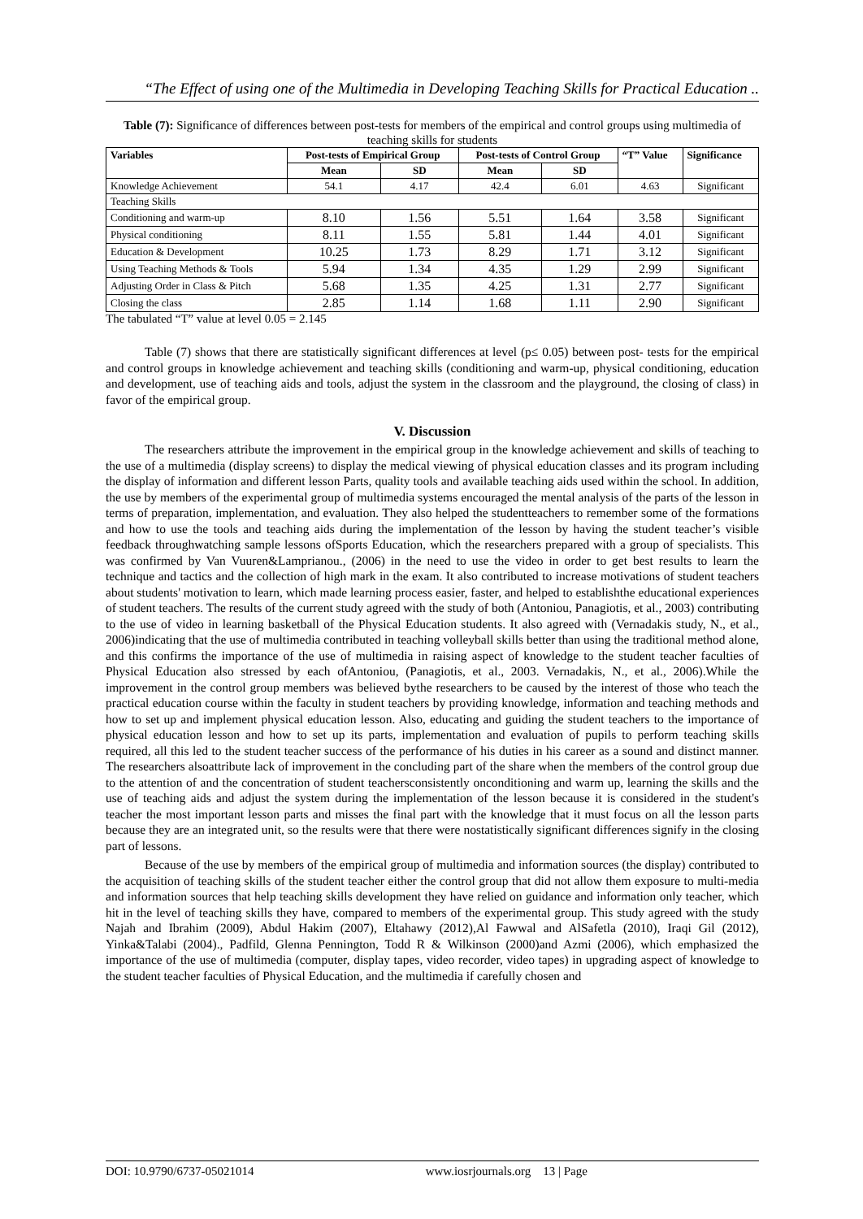“The Effect of using one of the Multimedia in Developing Teaching Skills for Practical Education ..
Table (7): Significance of differences between post-tests for members of the empirical and control groups using multimedia of teaching skills for students
| Variables | Post-tests of Empirical Group | | Post-tests of Control Group | | “T” Value | Significance |
| --- | --- | --- | --- | --- | --- | --- |
| | Mean | SD | Mean | SD | | |
| Knowledge Achievement | 54.1 | 4.17 | 42.4 | 6.01 | 4.63 | Significant |
| Teaching Skills | | | | | | |
| Conditioning and warm-up | 8.10 | 1.56 | 5.51 | 1.64 | 3.58 | Significant |
| Physical conditioning | 8.11 | 1.55 | 5.81 | 1.44 | 4.01 | Significant |
| Education & Development | 10.25 | 1.73 | 8.29 | 1.71 | 3.12 | Significant |
| Using Teaching Methods & Tools | 5.94 | 1.34 | 4.35 | 1.29 | 2.99 | Significant |
| Adjusting Order in Class & Pitch | 5.68 | 1.35 | 4.25 | 1.31 | 2.77 | Significant |
| Closing the class | 2.85 | 1.14 | 1.68 | 1.11 | 2.90 | Significant |
The tabulated “T” value at level 0.05 = 2.145
Table (7) shows that there are statistically significant differences at level (p≤ 0.05) between post- tests for the empirical and control groups in knowledge achievement and teaching skills (conditioning and warm-up, physical conditioning, education and development, use of teaching aids and tools, adjust the system in the classroom and the playground, the closing of class) in favor of the empirical group.
V. Discussion
The researchers attribute the improvement in the empirical group in the knowledge achievement and skills of teaching to the use of a multimedia (display screens) to display the medical viewing of physical education classes and its program including the display of information and different lesson Parts, quality tools and available teaching aids used within the school. In addition, the use by members of the experimental group of multimedia systems encouraged the mental analysis of the parts of the lesson in terms of preparation, implementation, and evaluation. They also helped the studentteachers to remember some of the formations and how to use the tools and teaching aids during the implementation of the lesson by having the student teacher’s visible feedback throughwatching sample lessons ofSports Education, which the researchers prepared with a group of specialists. This was confirmed by Van Vuuren&Lamprianou., (2006) in the need to use the video in order to get best results to learn the technique and tactics and the collection of high mark in the exam. It also contributed to increase motivations of student teachers about students' motivation to learn, which made learning process easier, faster, and helped to establishthe educational experiences of student teachers. The results of the current study agreed with the study of both (Antoniou, Panagiotis, et al., 2003) contributing to the use of video in learning basketball of the Physical Education students. It also agreed with (Vernadakis study, N., et al., 2006)indicating that the use of multimedia contributed in teaching volleyball skills better than using the traditional method alone, and this confirms the importance of the use of multimedia in raising aspect of knowledge to the student teacher faculties of Physical Education also stressed by each ofAntoniou, (Panagiotis, et al., 2003. Vernadakis, N., et al., 2006).While the improvement in the control group members was believed bythe researchers to be caused by the interest of those who teach the practical education course within the faculty in student teachers by providing knowledge, information and teaching methods and how to set up and implement physical education lesson. Also, educating and guiding the student teachers to the importance of physical education lesson and how to set up its parts, implementation and evaluation of pupils to perform teaching skills required, all this led to the student teacher success of the performance of his duties in his career as a sound and distinct manner. The researchers alsoattribute lack of improvement in the concluding part of the share when the members of the control group due to the attention of and the concentration of student teachersconsistently onconditioning and warm up, learning the skills and the use of teaching aids and adjust the system during the implementation of the lesson because it is considered in the student's teacher the most important lesson parts and misses the final part with the knowledge that it must focus on all the lesson parts because they are an integrated unit, so the results were that there were nostatistically significant differences signify in the closing part of lessons.
Because of the use by members of the empirical group of multimedia and information sources (the display) contributed to the acquisition of teaching skills of the student teacher either the control group that did not allow them exposure to multi-media and information sources that help teaching skills development they have relied on guidance and information only teacher, which hit in the level of teaching skills they have, compared to members of the experimental group. This study agreed with the study Najah and Ibrahim (2009), Abdul Hakim (2007), Eltahawy (2012),Al Fawwal and AlSafetla (2010), Iraqi Gil (2012), Yinka&Talabi (2004)., Padfild, Glenna Pennington, Todd R & Wilkinson (2000)and Azmi (2006), which emphasized the importance of the use of multimedia (computer, display tapes, video recorder, video tapes) in upgrading aspect of knowledge to the student teacher faculties of Physical Education, and the multimedia if carefully chosen and
DOI: 10.9790/6737-05021014 www.iosrjournals.org 13 | Page